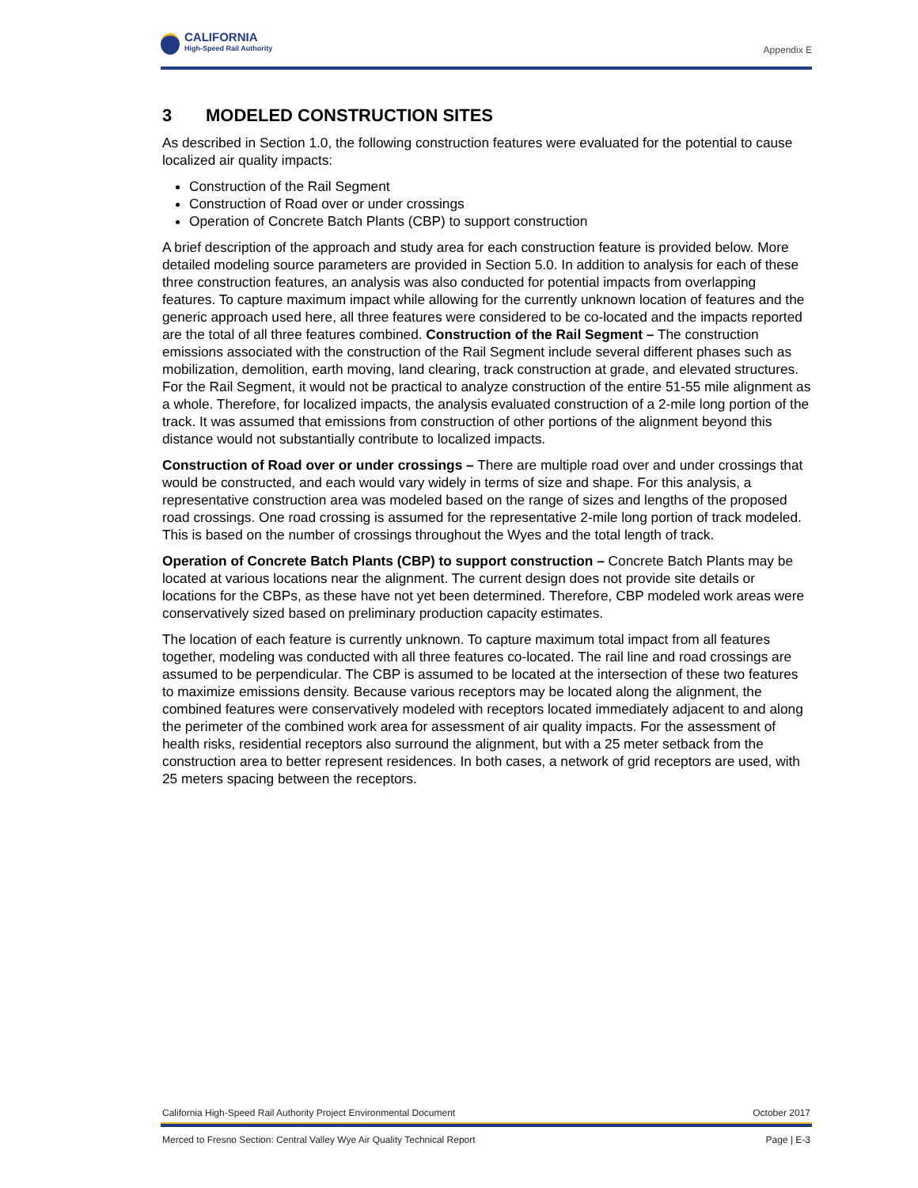CALIFORNIA
High-Speed Rail Authority
Appendix E
3 MODELED CONSTRUCTION SITES
As described in Section 1.0, the following construction features were evaluated for the potential to cause localized air quality impacts:
Construction of the Rail Segment
Construction of Road over or under crossings
Operation of Concrete Batch Plants (CBP) to support construction
A brief description of the approach and study area for each construction feature is provided below. More detailed modeling source parameters are provided in Section 5.0. In addition to analysis for each of these three construction features, an analysis was also conducted for potential impacts from overlapping features. To capture maximum impact while allowing for the currently unknown location of features and the generic approach used here, all three features were considered to be co-located and the impacts reported are the total of all three features combined. Construction of the Rail Segment – The construction emissions associated with the construction of the Rail Segment include several different phases such as mobilization, demolition, earth moving, land clearing, track construction at grade, and elevated structures. For the Rail Segment, it would not be practical to analyze construction of the entire 51-55 mile alignment as a whole. Therefore, for localized impacts, the analysis evaluated construction of a 2-mile long portion of the track. It was assumed that emissions from construction of other portions of the alignment beyond this distance would not substantially contribute to localized impacts.
Construction of Road over or under crossings – There are multiple road over and under crossings that would be constructed, and each would vary widely in terms of size and shape. For this analysis, a representative construction area was modeled based on the range of sizes and lengths of the proposed road crossings. One road crossing is assumed for the representative 2-mile long portion of track modeled. This is based on the number of crossings throughout the Wyes and the total length of track.
Operation of Concrete Batch Plants (CBP) to support construction – Concrete Batch Plants may be located at various locations near the alignment. The current design does not provide site details or locations for the CBPs, as these have not yet been determined. Therefore, CBP modeled work areas were conservatively sized based on preliminary production capacity estimates.
The location of each feature is currently unknown. To capture maximum total impact from all features together, modeling was conducted with all three features co-located. The rail line and road crossings are assumed to be perpendicular. The CBP is assumed to be located at the intersection of these two features to maximize emissions density. Because various receptors may be located along the alignment, the combined features were conservatively modeled with receptors located immediately adjacent to and along the perimeter of the combined work area for assessment of air quality impacts. For the assessment of health risks, residential receptors also surround the alignment, but with a 25 meter setback from the construction area to better represent residences. In both cases, a network of grid receptors are used, with 25 meters spacing between the receptors.
California High-Speed Rail Authority Project Environmental Document October 2017
Merced to Fresno Section: Central Valley Wye Air Quality Technical Report Page | E-3